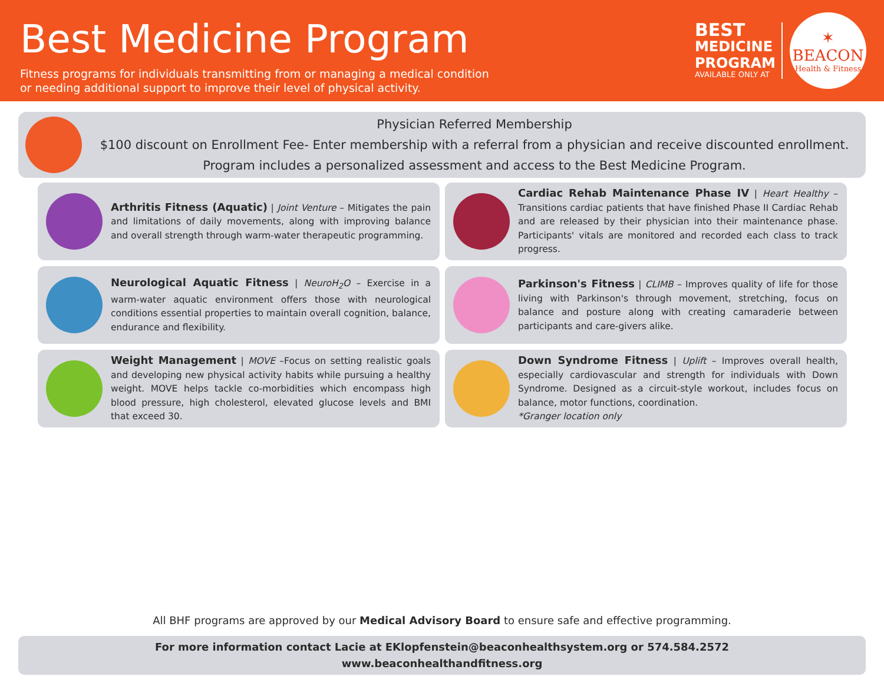Best Medicine Program
Fitness programs for individuals transmitting from or managing a medical condition
or needing additional support to improve their level of physical activity.
BEST
MEDICINE
PROGRAM
AVAILABLE ONLY AT
✶
BEACON
Health & Fitness
Physician Referred Membership
$100 discount on Enrollment Fee- Enter membership with a referral from a physician and receive discounted enrollment. Program includes a personalized assessment and access to the Best Medicine Program.
Arthritis Fitness (Aquatic) | Joint Venture – Mitigates the pain and limitations of daily movements, along with improving balance and overall strength through warm-water therapeutic programming.
Cardiac Rehab Maintenance Phase IV | Heart Healthy – Transitions cardiac patients that have finished Phase II Cardiac Rehab and are released by their physician into their maintenance phase. Participants' vitals are monitored and recorded each class to track progress.
Neurological Aquatic Fitness | NeuroH<sub>2</sub>O – Exercise in a warm-water aquatic environment offers those with neurological conditions essential properties to maintain overall cognition, balance, endurance and flexibility.
Parkinson's Fitness | CLIMB – Improves quality of life for those living with Parkinson's through movement, stretching, focus on balance and posture along with creating camaraderie between participants and care-givers alike.
Weight Management | MOVE –Focus on setting realistic goals and developing new physical activity habits while pursuing a healthy weight. MOVE helps tackle co-morbidities which encompass high blood pressure, high cholesterol, elevated glucose levels and BMI that exceed 30.
Down Syndrome Fitness | Uplift – Improves overall health, especially cardiovascular and strength for individuals with Down Syndrome. Designed as a circuit-style workout, includes focus on balance, motor functions, coordination.
*Granger location only
All BHF programs are approved by our Medical Advisory Board to ensure safe and effective programming.
For more information contact Lacie at EKlopfenstein@beaconhealthsystem.org or 574.584.2572
www.beaconhealthandfitness.org